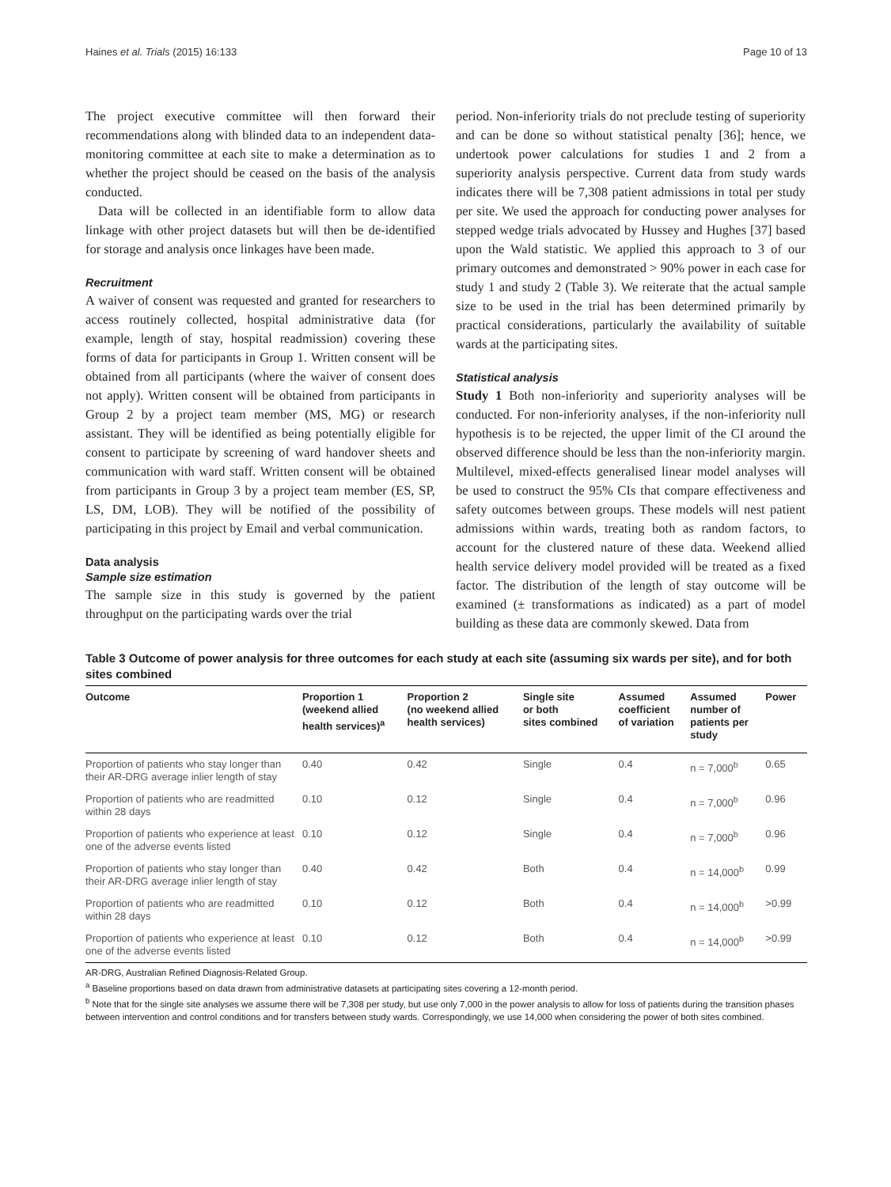Haines et al. Trials (2015) 16:133 Page 10 of 13
The project executive committee will then forward their recommendations along with blinded data to an independent data-monitoring committee at each site to make a determination as to whether the project should be ceased on the basis of the analysis conducted.
Data will be collected in an identifiable form to allow data linkage with other project datasets but will then be de-identified for storage and analysis once linkages have been made.
Recruitment
A waiver of consent was requested and granted for researchers to access routinely collected, hospital administrative data (for example, length of stay, hospital readmission) covering these forms of data for participants in Group 1. Written consent will be obtained from all participants (where the waiver of consent does not apply). Written consent will be obtained from participants in Group 2 by a project team member (MS, MG) or research assistant. They will be identified as being potentially eligible for consent to participate by screening of ward handover sheets and communication with ward staff. Written consent will be obtained from participants in Group 3 by a project team member (ES, SP, LS, DM, LOB). They will be notified of the possibility of participating in this project by Email and verbal communication.
Data analysis
Sample size estimation
The sample size in this study is governed by the patient throughput on the participating wards over the trial
period. Non-inferiority trials do not preclude testing of superiority and can be done so without statistical penalty [36]; hence, we undertook power calculations for studies 1 and 2 from a superiority analysis perspective. Current data from study wards indicates there will be 7,308 patient admissions in total per study per site. We used the approach for conducting power analyses for stepped wedge trials advocated by Hussey and Hughes [37] based upon the Wald statistic. We applied this approach to 3 of our primary outcomes and demonstrated > 90% power in each case for study 1 and study 2 (Table 3). We reiterate that the actual sample size to be used in the trial has been determined primarily by practical considerations, particularly the availability of suitable wards at the participating sites.
Statistical analysis
Study 1 Both non-inferiority and superiority analyses will be conducted. For non-inferiority analyses, if the non-inferiority null hypothesis is to be rejected, the upper limit of the CI around the observed difference should be less than the non-inferiority margin. Multilevel, mixed-effects generalised linear model analyses will be used to construct the 95% CIs that compare effectiveness and safety outcomes between groups. These models will nest patient admissions within wards, treating both as random factors, to account for the clustered nature of these data. Weekend allied health service delivery model provided will be treated as a fixed factor. The distribution of the length of stay outcome will be examined (± transformations as indicated) as a part of model building as these data are commonly skewed. Data from
Table 3 Outcome of power analysis for three outcomes for each study at each site (assuming six wards per site), and for both sites combined
| Outcome | Proportion 1 (weekend allied health services)<sup>a</sup> | Proportion 2 (no weekend allied health services) | Single site or both sites combined | Assumed coefficient of variation | Assumed number of patients per study | Power |
| --- | --- | --- | --- | --- | --- | --- |
| Proportion of patients who stay longer than their AR-DRG average inlier length of stay | 0.40 | 0.42 | Single | 0.4 | n = 7,000<sup>b</sup> | 0.65 |
| Proportion of patients who are readmitted within 28 days | 0.10 | 0.12 | Single | 0.4 | n = 7,000<sup>b</sup> | 0.96 |
| Proportion of patients who experience at least one of the adverse events listed | 0.10 | 0.12 | Single | 0.4 | n = 7,000<sup>b</sup> | 0.96 |
| Proportion of patients who stay longer than their AR-DRG average inlier length of stay | 0.40 | 0.42 | Both | 0.4 | n = 14,000<sup>b</sup> | 0.99 |
| Proportion of patients who are readmitted within 28 days | 0.10 | 0.12 | Both | 0.4 | n = 14,000<sup>b</sup> | >0.99 |
| Proportion of patients who experience at least one of the adverse events listed | 0.10 | 0.12 | Both | 0.4 | n = 14,000<sup>b</sup> | >0.99 |
AR-DRG, Australian Refined Diagnosis-Related Group.
<sup>a</sup> Baseline proportions based on data drawn from administrative datasets at participating sites covering a 12-month period.
<sup>b</sup> Note that for the single site analyses we assume there will be 7,308 per study, but use only 7,000 in the power analysis to allow for loss of patients during the transition phases between intervention and control conditions and for transfers between study wards. Correspondingly, we use 14,000 when considering the power of both sites combined.